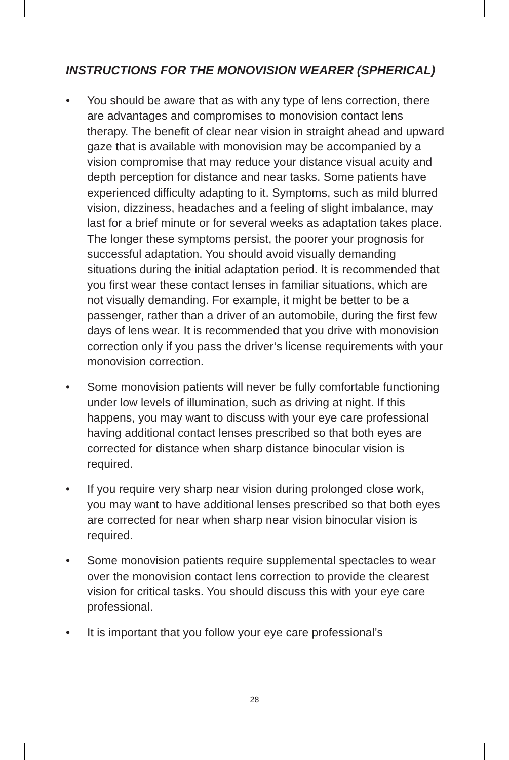INSTRUCTIONS FOR THE MONOVISION WEARER (SPHERICAL)
• You should be aware that as with any type of lens correction, there are advantages and compromises to monovision contact lens therapy. The benefit of clear near vision in straight ahead and upward gaze that is available with monovision may be accompanied by a vision compromise that may reduce your distance visual acuity and depth perception for distance and near tasks. Some patients have experienced difficulty adapting to it. Symptoms, such as mild blurred vision, dizziness, headaches and a feeling of slight imbalance, may last for a brief minute or for several weeks as adaptation takes place. The longer these symptoms persist, the poorer your prognosis for successful adaptation. You should avoid visually demanding situations during the initial adaptation period. It is recommended that you first wear these contact lenses in familiar situations, which are not visually demanding. For example, it might be better to be a passenger, rather than a driver of an automobile, during the first few days of lens wear. It is recommended that you drive with monovision correction only if you pass the driver’s license requirements with your monovision correction.
• Some monovision patients will never be fully comfortable functioning under low levels of illumination, such as driving at night. If this happens, you may want to discuss with your eye care professional having additional contact lenses prescribed so that both eyes are corrected for distance when sharp distance binocular vision is required.
• If you require very sharp near vision during prolonged close work, you may want to have additional lenses prescribed so that both eyes are corrected for near when sharp near vision binocular vision is required.
• Some monovision patients require supplemental spectacles to wear over the monovision contact lens correction to provide the clearest vision for critical tasks. You should discuss this with your eye care professional.
• It is important that you follow your eye care professional’s
28